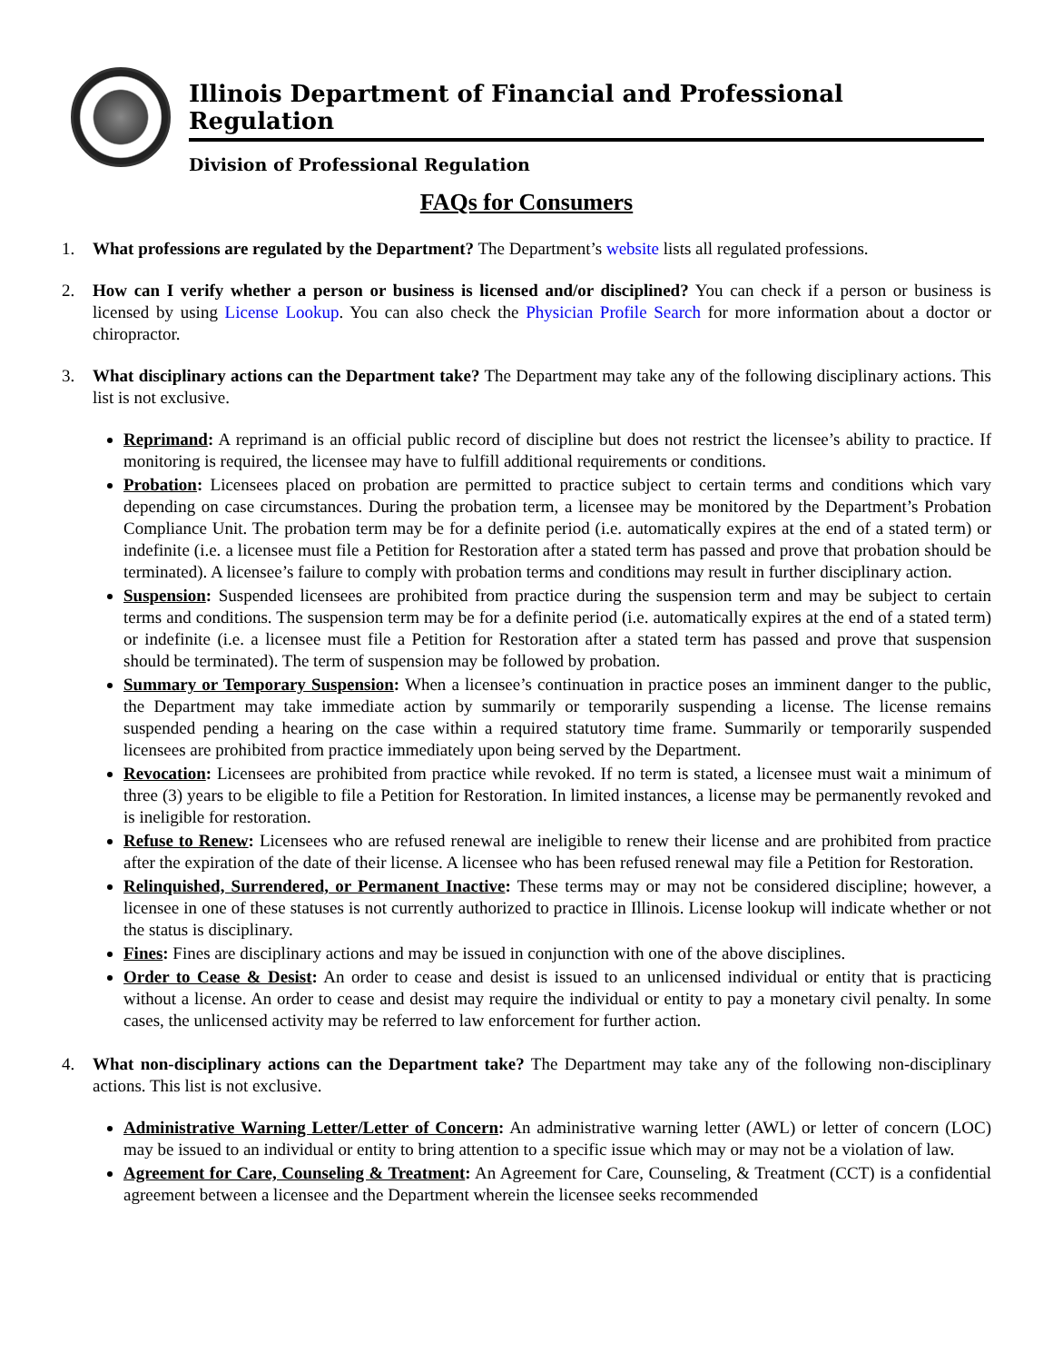Illinois Department of Financial and Professional Regulation
Division of Professional Regulation
FAQs for Consumers
1. What professions are regulated by the Department? The Department’s website lists all regulated professions.
2. How can I verify whether a person or business is licensed and/or disciplined? You can check if a person or business is licensed by using License Lookup. You can also check the Physician Profile Search for more information about a doctor or chiropractor.
3. What disciplinary actions can the Department take? The Department may take any of the following disciplinary actions. This list is not exclusive.
Reprimand: A reprimand is an official public record of discipline but does not restrict the licensee’s ability to practice. If monitoring is required, the licensee may have to fulfill additional requirements or conditions.
Probation: Licensees placed on probation are permitted to practice subject to certain terms and conditions which vary depending on case circumstances. During the probation term, a licensee may be monitored by the Department’s Probation Compliance Unit. The probation term may be for a definite period (i.e. automatically expires at the end of a stated term) or indefinite (i.e. a licensee must file a Petition for Restoration after a stated term has passed and prove that probation should be terminated). A licensee’s failure to comply with probation terms and conditions may result in further disciplinary action.
Suspension: Suspended licensees are prohibited from practice during the suspension term and may be subject to certain terms and conditions. The suspension term may be for a definite period (i.e. automatically expires at the end of a stated term) or indefinite (i.e. a licensee must file a Petition for Restoration after a stated term has passed and prove that suspension should be terminated). The term of suspension may be followed by probation.
Summary or Temporary Suspension: When a licensee’s continuation in practice poses an imminent danger to the public, the Department may take immediate action by summarily or temporarily suspending a license. The license remains suspended pending a hearing on the case within a required statutory time frame. Summarily or temporarily suspended licensees are prohibited from practice immediately upon being served by the Department.
Revocation: Licensees are prohibited from practice while revoked. If no term is stated, a licensee must wait a minimum of three (3) years to be eligible to file a Petition for Restoration. In limited instances, a license may be permanently revoked and is ineligible for restoration.
Refuse to Renew: Licensees who are refused renewal are ineligible to renew their license and are prohibited from practice after the expiration of the date of their license. A licensee who has been refused renewal may file a Petition for Restoration.
Relinquished, Surrendered, or Permanent Inactive: These terms may or may not be considered discipline; however, a licensee in one of these statuses is not currently authorized to practice in Illinois. License lookup will indicate whether or not the status is disciplinary.
Fines: Fines are disciplinary actions and may be issued in conjunction with one of the above disciplines.
Order to Cease & Desist: An order to cease and desist is issued to an unlicensed individual or entity that is practicing without a license. An order to cease and desist may require the individual or entity to pay a monetary civil penalty. In some cases, the unlicensed activity may be referred to law enforcement for further action.
4. What non-disciplinary actions can the Department take? The Department may take any of the following non-disciplinary actions. This list is not exclusive.
Administrative Warning Letter/Letter of Concern: An administrative warning letter (AWL) or letter of concern (LOC) may be issued to an individual or entity to bring attention to a specific issue which may or may not be a violation of law.
Agreement for Care, Counseling & Treatment: An Agreement for Care, Counseling, & Treatment (CCT) is a confidential agreement between a licensee and the Department wherein the licensee seeks recommended